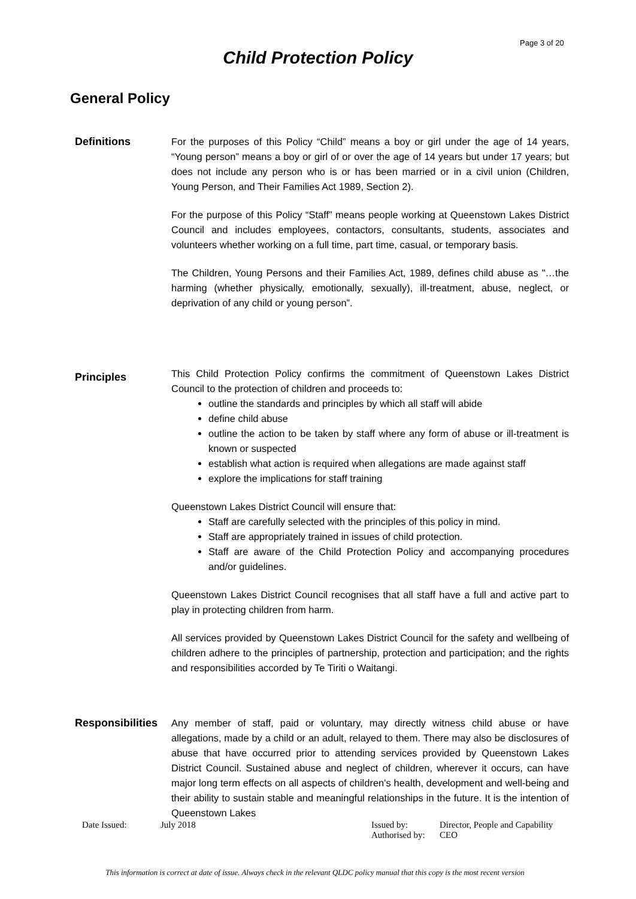Page 3 of 20
Child Protection Policy
General Policy
Definitions For the purposes of this Policy “Child” means a boy or girl under the age of 14 years, “Young person” means a boy or girl of or over the age of 14 years but under 17 years; but does not include any person who is or has been married or in a civil union (Children, Young Person, and Their Families Act 1989, Section 2).
For the purpose of this Policy “Staff” means people working at Queenstown Lakes District Council and includes employees, contactors, consultants, students, associates and volunteers whether working on a full time, part time, casual, or temporary basis.
The Children, Young Persons and their Families Act, 1989, defines child abuse as "…the harming (whether physically, emotionally, sexually), ill-treatment, abuse, neglect, or deprivation of any child or young person”.
Principles
This Child Protection Policy confirms the commitment of Queenstown Lakes District Council to the protection of children and proceeds to:
outline the standards and principles by which all staff will abide
define child abuse
outline the action to be taken by staff where any form of abuse or ill-treatment is known or suspected
establish what action is required when allegations are made against staff
explore the implications for staff training
Queenstown Lakes District Council will ensure that:
Staff are carefully selected with the principles of this policy in mind.
Staff are appropriately trained in issues of child protection.
Staff are aware of the Child Protection Policy and accompanying procedures and/or guidelines.
Queenstown Lakes District Council recognises that all staff have a full and active part to play in protecting children from harm.
All services provided by Queenstown Lakes District Council for the safety and wellbeing of children adhere to the principles of partnership, protection and participation; and the rights and responsibilities accorded by Te Tiriti o Waitangi.
Responsibilities
Any member of staff, paid or voluntary, may directly witness child abuse or have allegations, made by a child or an adult, relayed to them. There may also be disclosures of abuse that have occurred prior to attending services provided by Queenstown Lakes District Council. Sustained abuse and neglect of children, wherever it occurs, can have major long term effects on all aspects of children's health, development and well-being and their ability to sustain stable and meaningful relationships in the future. It is the intention of Queenstown Lakes
Date Issued: July 2018 Issued by: Director, People and Capability
Authorised by: CEO
This information is correct at date of issue. Always check in the relevant QLDC policy manual that this copy is the most recent version